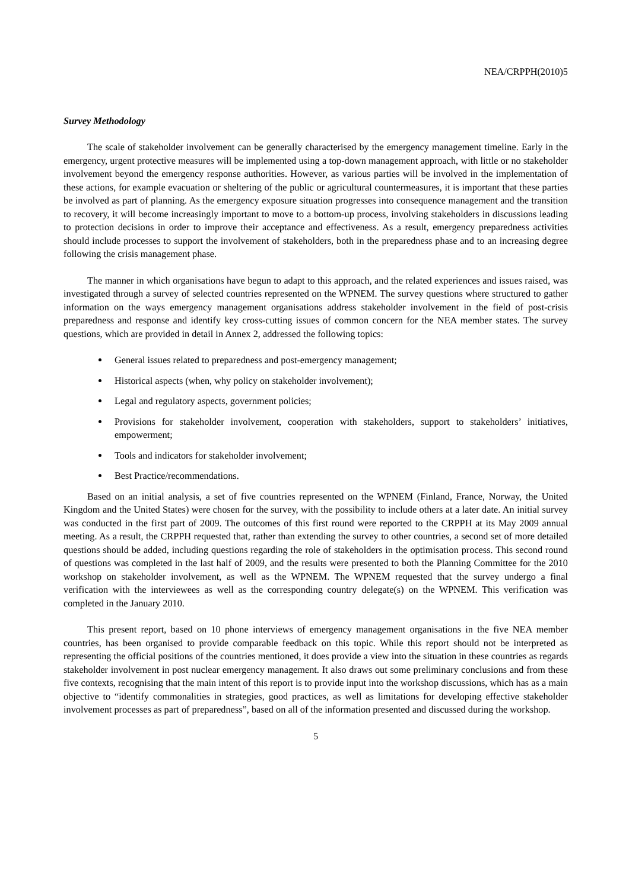NEA/CRPPH(2010)5
Survey Methodology
The scale of stakeholder involvement can be generally characterised by the emergency management timeline. Early in the emergency, urgent protective measures will be implemented using a top-down management approach, with little or no stakeholder involvement beyond the emergency response authorities. However, as various parties will be involved in the implementation of these actions, for example evacuation or sheltering of the public or agricultural countermeasures, it is important that these parties be involved as part of planning. As the emergency exposure situation progresses into consequence management and the transition to recovery, it will become increasingly important to move to a bottom-up process, involving stakeholders in discussions leading to protection decisions in order to improve their acceptance and effectiveness. As a result, emergency preparedness activities should include processes to support the involvement of stakeholders, both in the preparedness phase and to an increasing degree following the crisis management phase.
The manner in which organisations have begun to adapt to this approach, and the related experiences and issues raised, was investigated through a survey of selected countries represented on the WPNEM. The survey questions where structured to gather information on the ways emergency management organisations address stakeholder involvement in the field of post-crisis preparedness and response and identify key cross-cutting issues of common concern for the NEA member states. The survey questions, which are provided in detail in Annex 2, addressed the following topics:
General issues related to preparedness and post-emergency management;
Historical aspects (when, why policy on stakeholder involvement);
Legal and regulatory aspects, government policies;
Provisions for stakeholder involvement, cooperation with stakeholders, support to stakeholders’ initiatives, empowerment;
Tools and indicators for stakeholder involvement;
Best Practice/recommendations.
Based on an initial analysis, a set of five countries represented on the WPNEM (Finland, France, Norway, the United Kingdom and the United States) were chosen for the survey, with the possibility to include others at a later date. An initial survey was conducted in the first part of 2009. The outcomes of this first round were reported to the CRPPH at its May 2009 annual meeting. As a result, the CRPPH requested that, rather than extending the survey to other countries, a second set of more detailed questions should be added, including questions regarding the role of stakeholders in the optimisation process. This second round of questions was completed in the last half of 2009, and the results were presented to both the Planning Committee for the 2010 workshop on stakeholder involvement, as well as the WPNEM. The WPNEM requested that the survey undergo a final verification with the interviewees as well as the corresponding country delegate(s) on the WPNEM. This verification was completed in the January 2010.
This present report, based on 10 phone interviews of emergency management organisations in the five NEA member countries, has been organised to provide comparable feedback on this topic. While this report should not be interpreted as representing the official positions of the countries mentioned, it does provide a view into the situation in these countries as regards stakeholder involvement in post nuclear emergency management. It also draws out some preliminary conclusions and from these five contexts, recognising that the main intent of this report is to provide input into the workshop discussions, which has as a main objective to “identify commonalities in strategies, good practices, as well as limitations for developing effective stakeholder involvement processes as part of preparedness”, based on all of the information presented and discussed during the workshop.
5